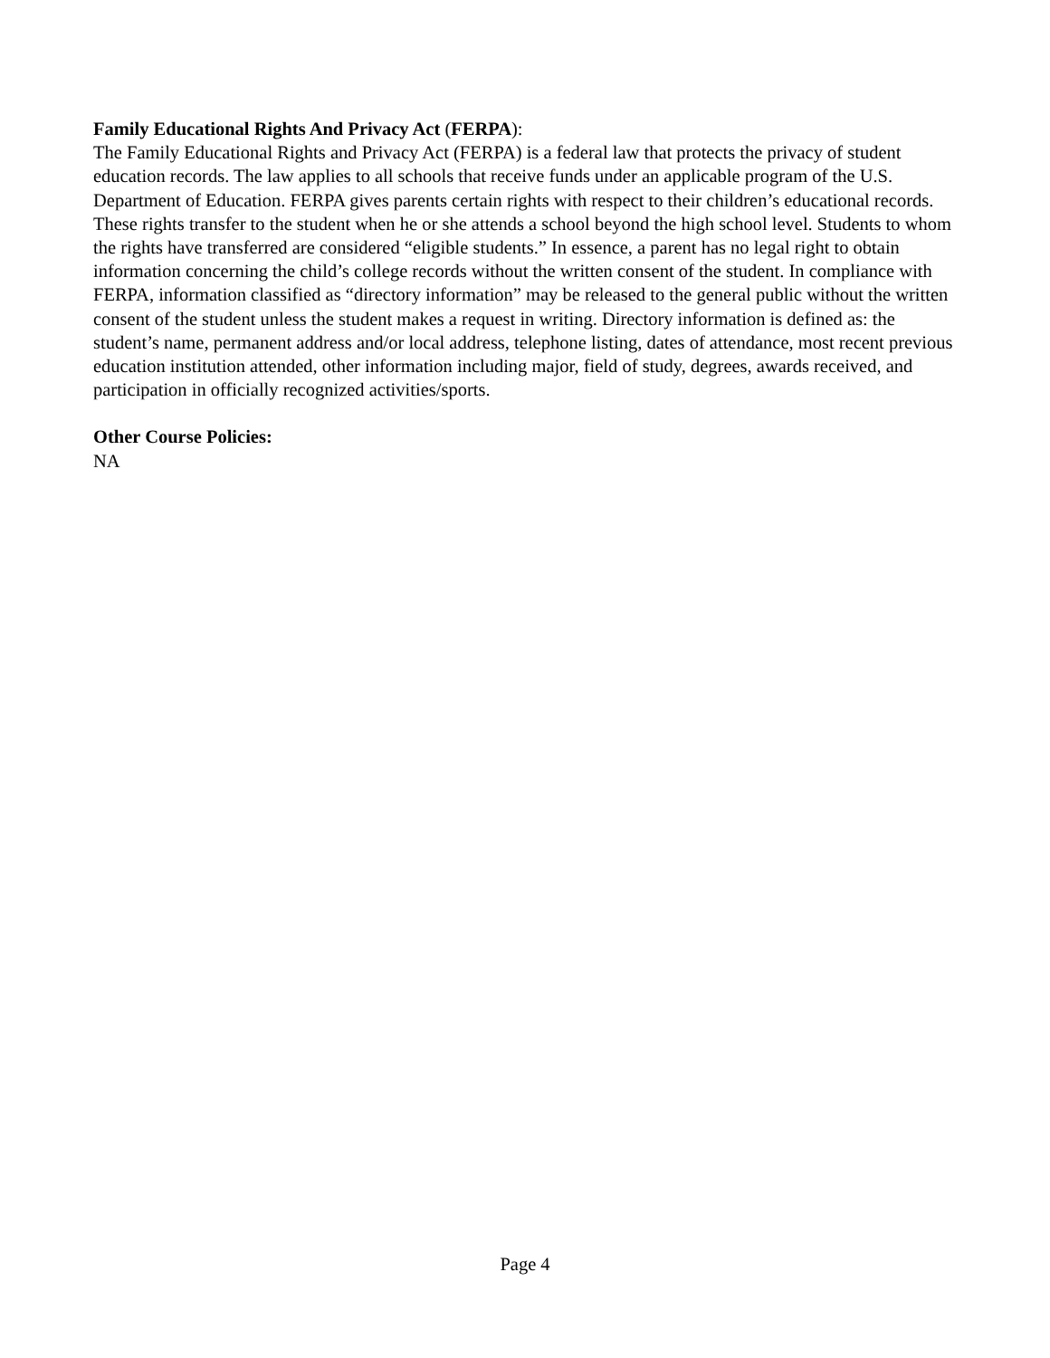Family Educational Rights And Privacy Act (FERPA):
The Family Educational Rights and Privacy Act (FERPA) is a federal law that protects the privacy of student education records. The law applies to all schools that receive funds under an applicable program of the U.S. Department of Education. FERPA gives parents certain rights with respect to their children’s educational records. These rights transfer to the student when he or she attends a school beyond the high school level. Students to whom the rights have transferred are considered “eligible students.” In essence, a parent has no legal right to obtain information concerning the child’s college records without the written consent of the student. In compliance with FERPA, information classified as “directory information” may be released to the general public without the written consent of the student unless the student makes a request in writing. Directory information is defined as: the student’s name, permanent address and/or local address, telephone listing, dates of attendance, most recent previous education institution attended, other information including major, field of study, degrees, awards received, and participation in officially recognized activities/sports.
Other Course Policies:
NA
Page 4